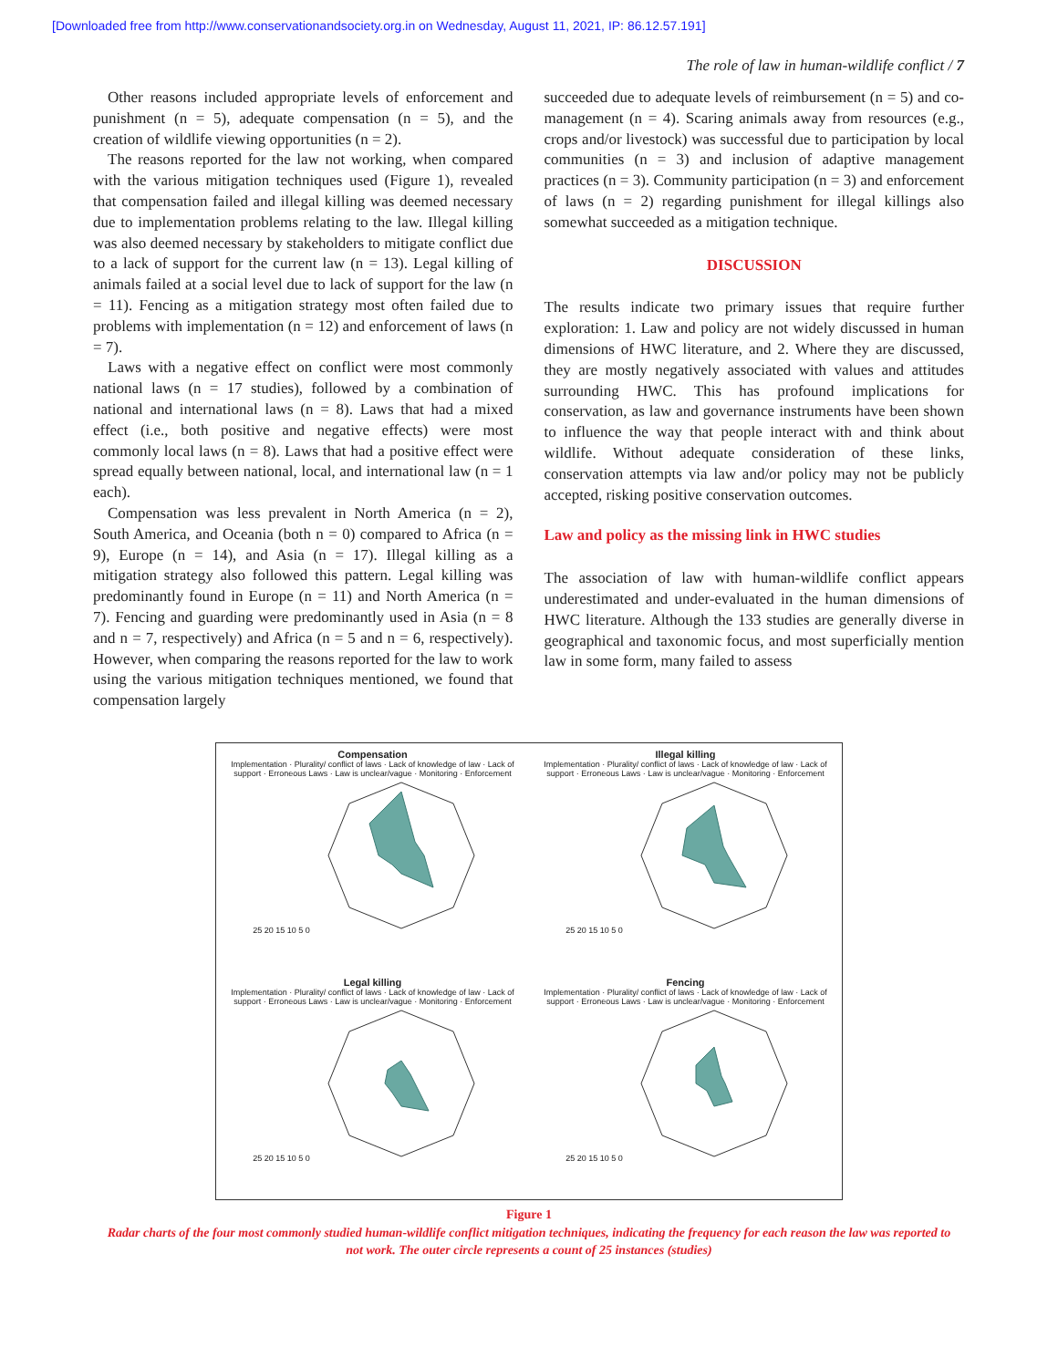[Downloaded free from http://www.conservationandsociety.org.in on Wednesday, August 11, 2021, IP: 86.12.57.191]
The role of law in human-wildlife conflict / 7
Other reasons included appropriate levels of enforcement and punishment (n = 5), adequate compensation (n = 5), and the creation of wildlife viewing opportunities (n = 2).
The reasons reported for the law not working, when compared with the various mitigation techniques used (Figure 1), revealed that compensation failed and illegal killing was deemed necessary due to implementation problems relating to the law. Illegal killing was also deemed necessary by stakeholders to mitigate conflict due to a lack of support for the current law (n = 13). Legal killing of animals failed at a social level due to lack of support for the law (n = 11). Fencing as a mitigation strategy most often failed due to problems with implementation (n = 12) and enforcement of laws (n = 7).
Laws with a negative effect on conflict were most commonly national laws (n = 17 studies), followed by a combination of national and international laws (n = 8). Laws that had a mixed effect (i.e., both positive and negative effects) were most commonly local laws (n = 8). Laws that had a positive effect were spread equally between national, local, and international law (n = 1 each).
Compensation was less prevalent in North America (n = 2), South America, and Oceania (both n = 0) compared to Africa (n = 9), Europe (n = 14), and Asia (n = 17). Illegal killing as a mitigation strategy also followed this pattern. Legal killing was predominantly found in Europe (n = 11) and North America (n = 7). Fencing and guarding were predominantly used in Asia (n = 8 and n = 7, respectively) and Africa (n = 5 and n = 6, respectively). However, when comparing the reasons reported for the law to work using the various mitigation techniques mentioned, we found that compensation largely
succeeded due to adequate levels of reimbursement (n = 5) and co-management (n = 4). Scaring animals away from resources (e.g., crops and/or livestock) was successful due to participation by local communities (n = 3) and inclusion of adaptive management practices (n = 3). Community participation (n = 3) and enforcement of laws (n = 2) regarding punishment for illegal killings also somewhat succeeded as a mitigation technique.
DISCUSSION
The results indicate two primary issues that require further exploration: 1. Law and policy are not widely discussed in human dimensions of HWC literature, and 2. Where they are discussed, they are mostly negatively associated with values and attitudes surrounding HWC. This has profound implications for conservation, as law and governance instruments have been shown to influence the way that people interact with and think about wildlife. Without adequate consideration of these links, conservation attempts via law and/or policy may not be publicly accepted, risking positive conservation outcomes.
Law and policy as the missing link in HWC studies
The association of law with human-wildlife conflict appears underestimated and under-evaluated in the human dimensions of HWC literature. Although the 133 studies are generally diverse in geographical and taxonomic focus, and most superficially mention law in some form, many failed to assess
Compensation
Implementation · Plurality/ conflict of laws · Lack of knowledge of law · Lack of support · Erroneous Laws · Law is unclear/vague · Monitoring · Enforcement
25 20 15 10 5 0
Illegal killing
Implementation · Plurality/ conflict of laws · Lack of knowledge of law · Lack of support · Erroneous Laws · Law is unclear/vague · Monitoring · Enforcement
25 20 15 10 5 0
Legal killing
Implementation · Plurality/ conflict of laws · Lack of knowledge of law · Lack of support · Erroneous Laws · Law is unclear/vague · Monitoring · Enforcement
25 20 15 10 5 0
Fencing
Implementation · Plurality/ conflict of laws · Lack of knowledge of law · Lack of support · Erroneous Laws · Law is unclear/vague · Monitoring · Enforcement
25 20 15 10 5 0
Figure 1
Radar charts of the four most commonly studied human-wildlife conflict mitigation techniques, indicating the frequency for each reason the law was reported to not work. The outer circle represents a count of 25 instances (studies)